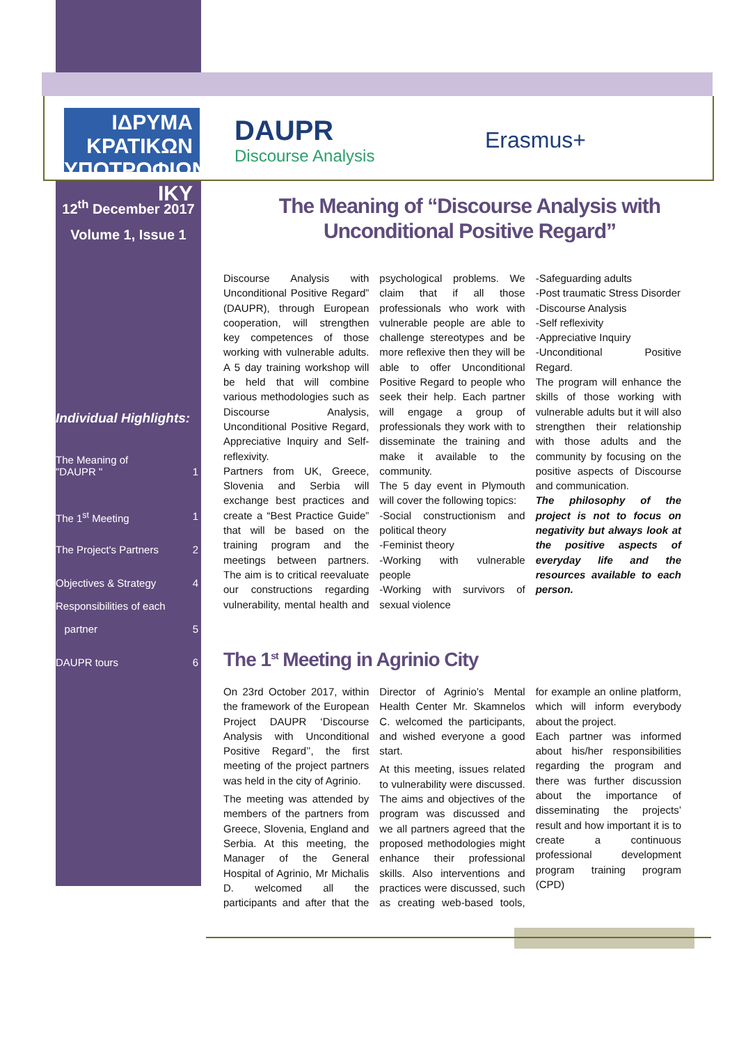ΙΔΡΥΜΑ ΚΡΑΤΙΚΩΝ ΥΠΟΤΡΟΦΙΩΝ
IKY
DAUPR
Discourse Analysis
Erasmus+
12<sup>th</sup> December 2017
Volume 1, Issue 1
Individual Highlights:
The Meaning of
"DAUPR "
1
The 1<sup>st</sup> Meeting 1
The Project's Partners 2
Objectives & Strategy 4
Responsibilities of each
partner 5
DAUPR tours 6
The Meaning of “Discourse Analysis with Unconditional Positive Regard”
Discourse Analysis with Unconditional Positive Regard” (DAUPR), through European cooperation, will strengthen key competences of those working with vulnerable adults. A 5 day training workshop will be held that will combine various methodologies such as Discourse Analysis, Unconditional Positive Regard, Appreciative Inquiry and Self-reflexivity.
Partners from UK, Greece, Slovenia and Serbia will exchange best practices and create a “Best Practice Guide” that will be based on the training program and the meetings between partners. The aim is to critical reevaluate our constructions regarding vulnerability, mental health and psychological problems. We claim that if all those professionals who work with vulnerable people are able to challenge stereotypes and be more reflexive then they will be able to offer Unconditional Positive Regard to people who seek their help. Each partner will engage a group of professionals they work with to disseminate the training and make it available to the community.
The 5 day event in Plymouth will cover the following topics:
-Social constructionism and political theory
-Feminist theory
-Working with vulnerable people
-Working with survivors of sexual violence
-Safeguarding adults
-Post traumatic Stress Disorder
-Discourse Analysis
-Self reflexivity
-Appreciative Inquiry
-Unconditional Positive Regard.
The program will enhance the skills of those working with vulnerable adults but it will also strengthen their relationship with those adults and the community by focusing on the positive aspects of Discourse and communication.
The philosophy of the project is not to focus on negativity but always look at the positive aspects of everyday life and the resources available to each person.
The 1<sup>st</sup> Meeting in Agrinio City
On 23rd October 2017, within the framework of the European Project DAUPR ‘Discourse Analysis with Unconditional Positive Regard’’, the first meeting of the project partners was held in the city of Agrinio.
The meeting was attended by members of the partners from Greece, Slovenia, England and Serbia. At this meeting, the Manager of the General Hospital of Agrinio, Mr Michalis D. welcomed all the participants and after that the Director of Agrinio’s Mental Health Center Mr. Skamnelos C. welcomed the participants, and wished everyone a good start.
At this meeting, issues related to vulnerability were discussed. The aims and objectives of the program was discussed and we all partners agreed that the proposed methodologies might enhance their professional skills. Also interventions and practices were discussed, such as creating web-based tools, for example an online platform, which will inform everybody about the project.
Each partner was informed about his/her responsibilities regarding the program and there was further discussion about the importance of disseminating the projects’ result and how important it is to create a continuous professional development program training program (CPD)